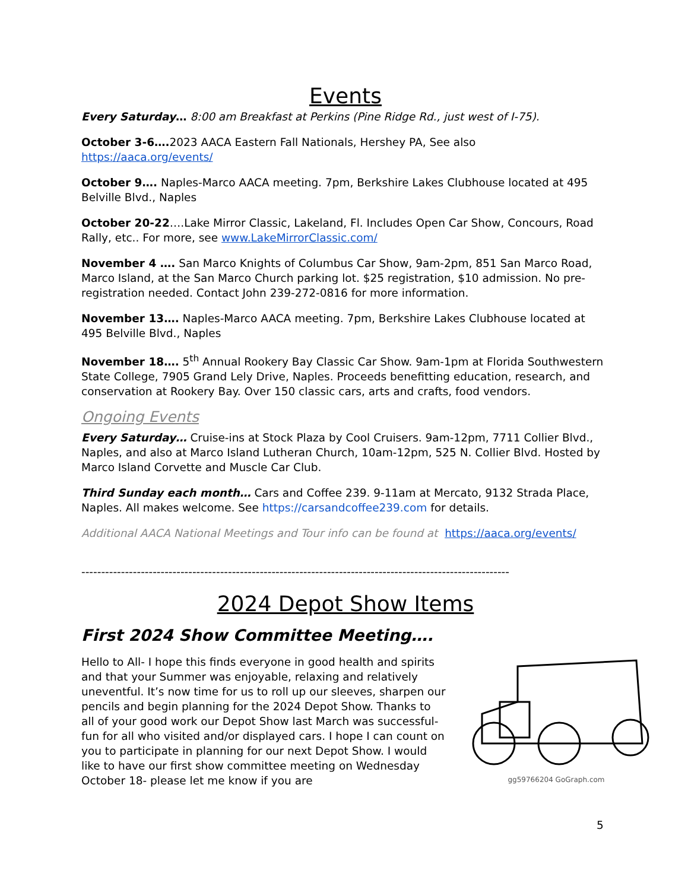Events
Every Saturday… 8:00 am Breakfast at Perkins (Pine Ridge Rd., just west of I-75).
October 3-6…. 2023 AACA Eastern Fall Nationals, Hershey PA, See also
https://aaca.org/events/
October 9…. Naples-Marco AACA meeting. 7pm, Berkshire Lakes Clubhouse located at 495 Belville Blvd., Naples
October 20-22….Lake Mirror Classic, Lakeland, Fl. Includes Open Car Show, Concours, Road Rally, etc.. For more, see www.LakeMirrorClassic.com/
November 4 …. San Marco Knights of Columbus Car Show, 9am-2pm, 851 San Marco Road, Marco Island, at the San Marco Church parking lot. $25 registration, $10 admission. No pre-registration needed. Contact John 239-272-0816 for more information.
November 13…. Naples-Marco AACA meeting. 7pm, Berkshire Lakes Clubhouse located at 495 Belville Blvd., Naples
November 18…. 5<sup>th</sup> Annual Rookery Bay Classic Car Show. 9am-1pm at Florida Southwestern State College, 7905 Grand Lely Drive, Naples. Proceeds benefitting education, research, and conservation at Rookery Bay. Over 150 classic cars, arts and crafts, food vendors.
Ongoing Events
Every Saturday… Cruise-ins at Stock Plaza by Cool Cruisers. 9am-12pm, 7711 Collier Blvd., Naples, and also at Marco Island Lutheran Church, 10am-12pm, 525 N. Collier Blvd. Hosted by Marco Island Corvette and Muscle Car Club.
Third Sunday each month… Cars and Coffee 239. 9-11am at Mercato, 9132 Strada Place, Naples. All makes welcome. See https://carsandcoffee239.com for details.
Additional AACA National Meetings and Tour info can be found at https://aaca.org/events/
------------------------------------------------------------------------------------------------------------
2024 Depot Show Items
First 2024 Show Committee Meeting….
gg59766204 GoGraph.com
Hello to All- I hope this finds everyone in good health and spirits and that your Summer was enjoyable, relaxing and relatively uneventful. It’s now time for us to roll up our sleeves, sharpen our pencils and begin planning for the 2024 Depot Show. Thanks to all of your good work our Depot Show last March was successful- fun for all who visited and/or displayed cars. I hope I can count on you to participate in planning for our next Depot Show. I would like to have our first show committee meeting on Wednesday October 18- please let me know if you are
5